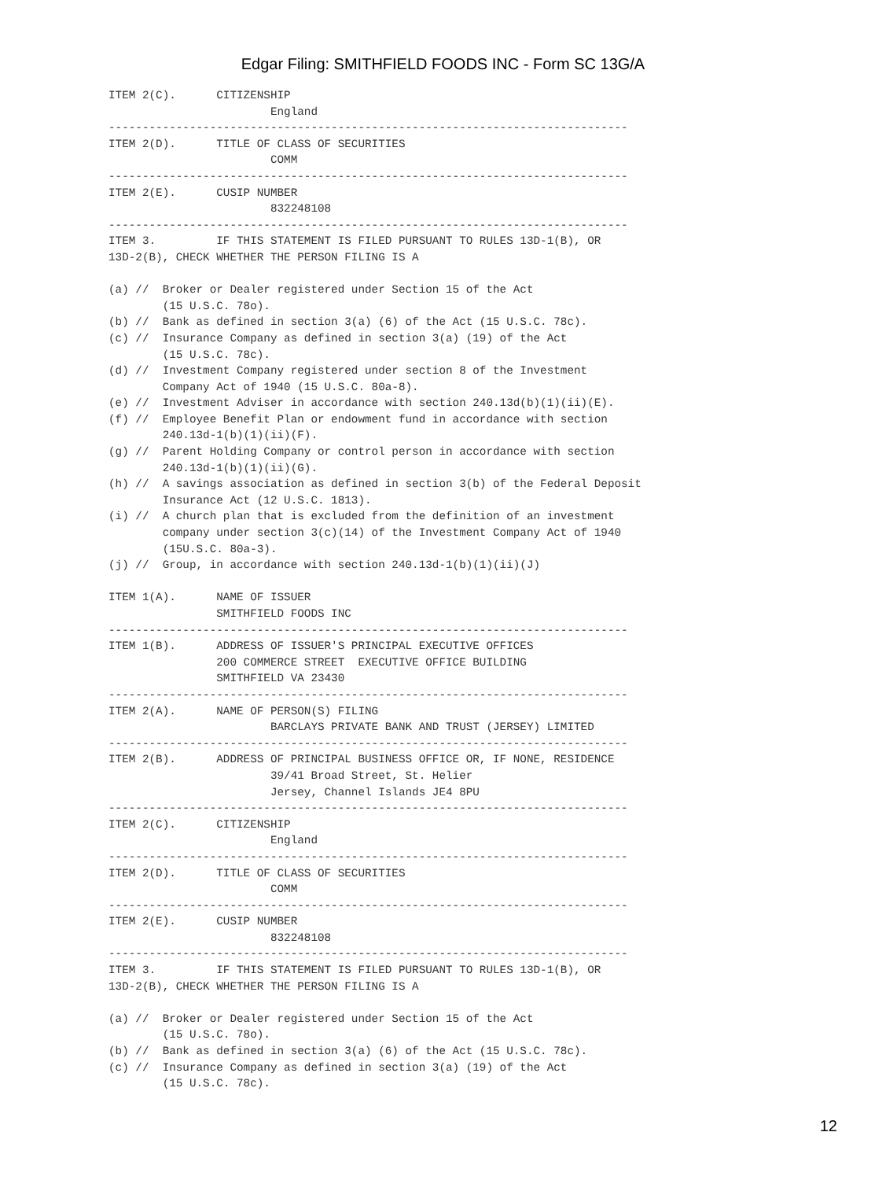Edgar Filing: SMITHFIELD FOODS INC - Form SC 13G/A
ITEM 2(C).      CITIZENSHIP
                        England
-----------------------------------------------------------------------------
ITEM 2(D).      TITLE OF CLASS OF SECURITIES
                        COMM
-----------------------------------------------------------------------------
ITEM 2(E).      CUSIP NUMBER
                        832248108
-----------------------------------------------------------------------------
ITEM 3.         IF THIS STATEMENT IS FILED PURSUANT TO RULES 13D-1(B), OR
13D-2(B), CHECK WHETHER THE PERSON FILING IS A

(a) //  Broker or Dealer registered under Section 15 of the Act
        (15 U.S.C. 78o).
(b) //  Bank as defined in section 3(a) (6) of the Act (15 U.S.C. 78c).
(c) //  Insurance Company as defined in section 3(a) (19) of the Act
        (15 U.S.C. 78c).
(d) //  Investment Company registered under section 8 of the Investment
        Company Act of 1940 (15 U.S.C. 80a-8).
(e) //  Investment Adviser in accordance with section 240.13d(b)(1)(ii)(E).
(f) //  Employee Benefit Plan or endowment fund in accordance with section
        240.13d-1(b)(1)(ii)(F).
(g) //  Parent Holding Company or control person in accordance with section
        240.13d-1(b)(1)(ii)(G).
(h) //  A savings association as defined in section 3(b) of the Federal Deposit
        Insurance Act (12 U.S.C. 1813).
(i) //  A church plan that is excluded from the definition of an investment
        company under section 3(c)(14) of the Investment Company Act of 1940
        (15U.S.C. 80a-3).
(j) //  Group, in accordance with section 240.13d-1(b)(1)(ii)(J)

ITEM 1(A).      NAME OF ISSUER
                SMITHFIELD FOODS INC
-----------------------------------------------------------------------------
ITEM 1(B).      ADDRESS OF ISSUER'S PRINCIPAL EXECUTIVE OFFICES
                200 COMMERCE STREET  EXECUTIVE OFFICE BUILDING
                SMITHFIELD VA 23430
-----------------------------------------------------------------------------
ITEM 2(A).      NAME OF PERSON(S) FILING
                        BARCLAYS PRIVATE BANK AND TRUST (JERSEY) LIMITED
-----------------------------------------------------------------------------
ITEM 2(B).      ADDRESS OF PRINCIPAL BUSINESS OFFICE OR, IF NONE, RESIDENCE
                        39/41 Broad Street, St. Helier
                        Jersey, Channel Islands JE4 8PU
-----------------------------------------------------------------------------
ITEM 2(C).      CITIZENSHIP
                        England
-----------------------------------------------------------------------------
ITEM 2(D).      TITLE OF CLASS OF SECURITIES
                        COMM
-----------------------------------------------------------------------------
ITEM 2(E).      CUSIP NUMBER
                        832248108
-----------------------------------------------------------------------------
ITEM 3.         IF THIS STATEMENT IS FILED PURSUANT TO RULES 13D-1(B), OR
13D-2(B), CHECK WHETHER THE PERSON FILING IS A

(a) //  Broker or Dealer registered under Section 15 of the Act
        (15 U.S.C. 78o).
(b) //  Bank as defined in section 3(a) (6) of the Act (15 U.S.C. 78c).
(c) //  Insurance Company as defined in section 3(a) (19) of the Act
        (15 U.S.C. 78c).
12